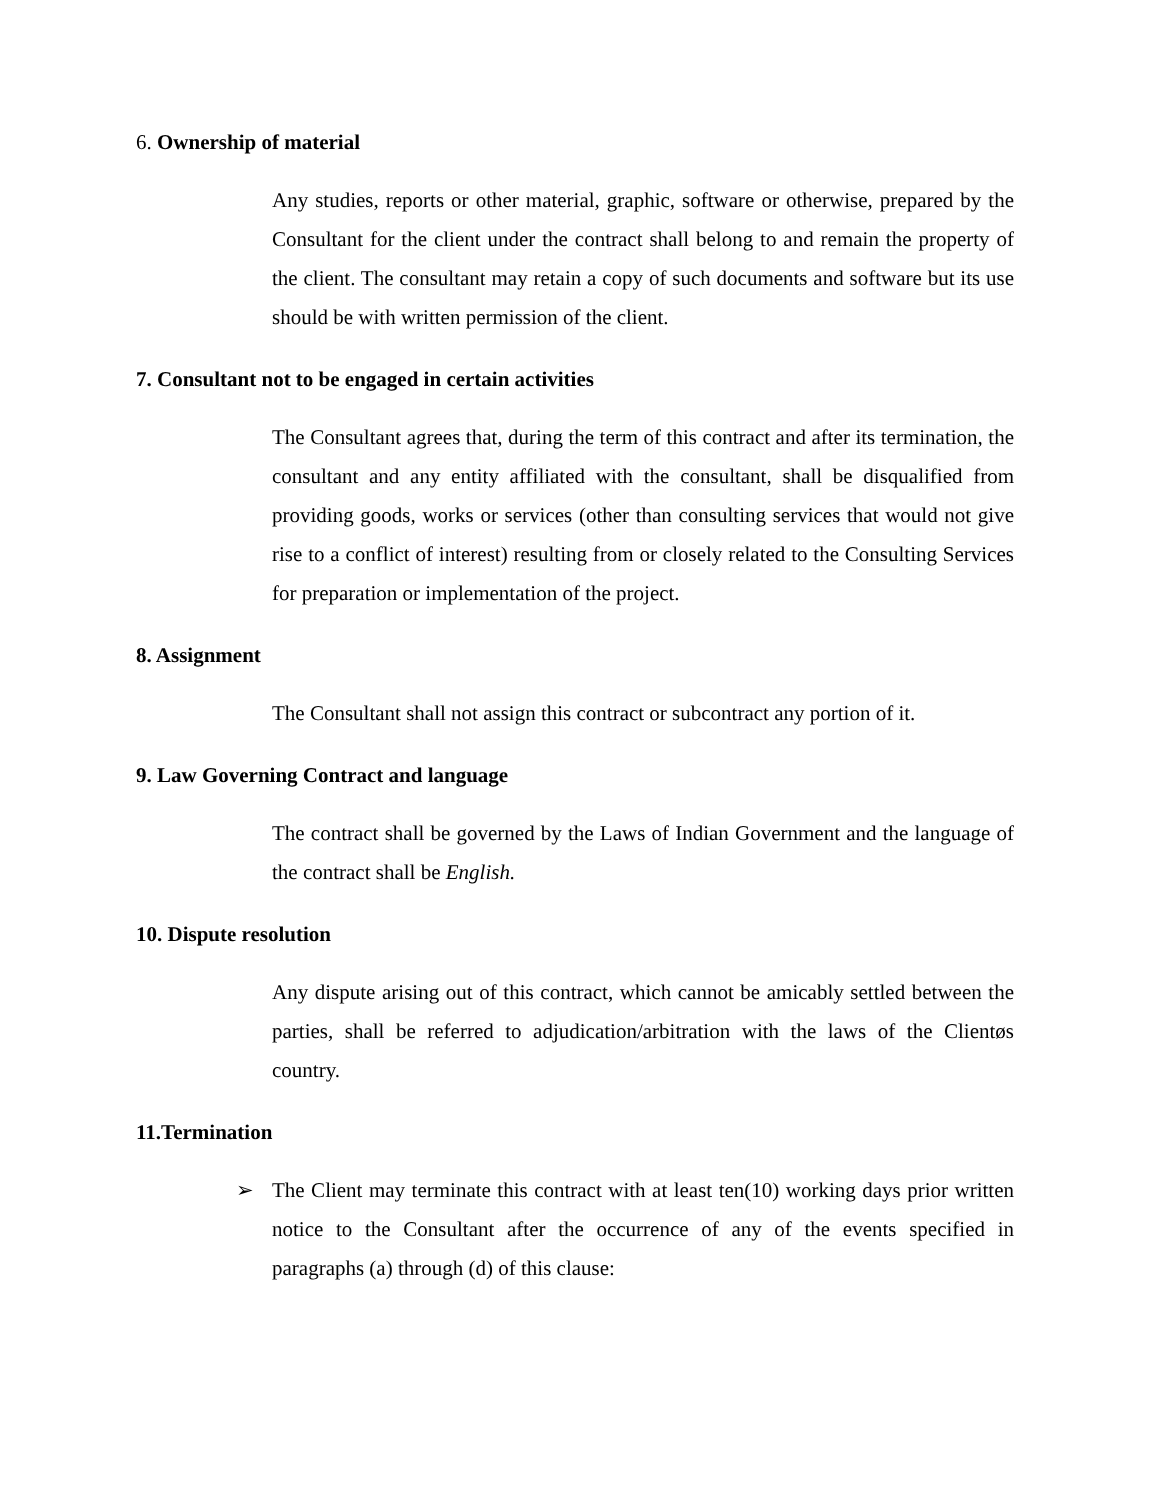6. Ownership of material
Any studies, reports or other material, graphic, software or otherwise, prepared by the Consultant for the client under the contract shall belong to and remain the property of the client. The consultant may retain a copy of such documents and software but its use should be with written permission of the client.
7. Consultant not to be engaged in certain activities
The Consultant agrees that, during the term of this contract and after its termination, the consultant and any entity affiliated with the consultant, shall be disqualified from providing goods, works or services (other than consulting services that would not give rise to a conflict of interest) resulting from or closely related to the Consulting Services for preparation or implementation of the project.
8. Assignment
The Consultant shall not assign this contract or subcontract any portion of it.
9. Law Governing Contract and language
The contract shall be governed by the Laws of Indian Government and the language of the contract shall be English.
10. Dispute resolution
Any dispute arising out of this contract, which cannot be amicably settled between the parties, shall be referred to adjudication/arbitration with the laws of the Clientøs country.
11.Termination
➢ The Client may terminate this contract with at least ten(10) working days prior written notice to the Consultant after the occurrence of any of the events specified in paragraphs (a) through (d) of this clause: